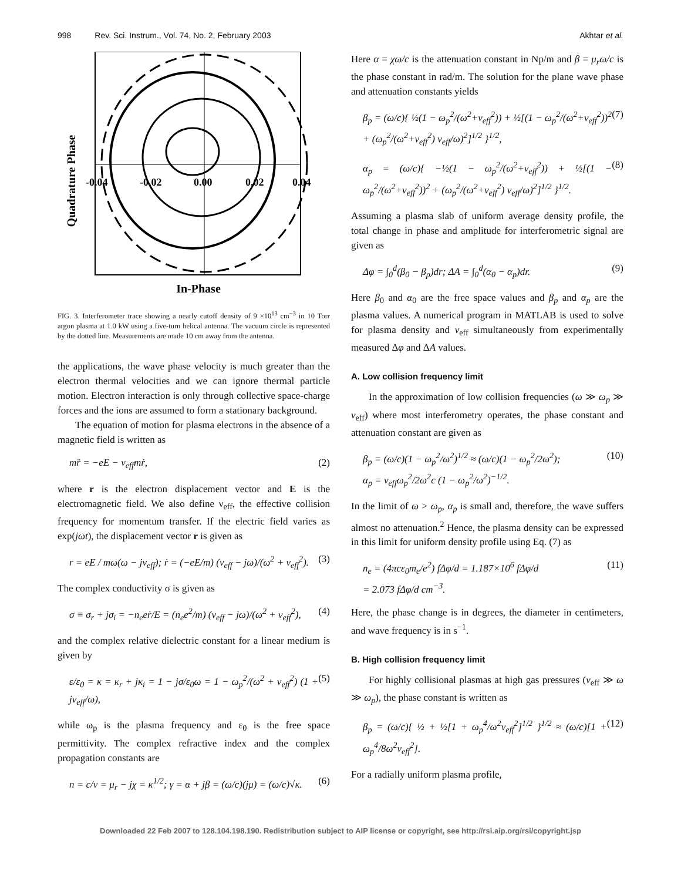998 Rev. Sci. Instrum., Vol. 74, No. 2, February 2003 Akhtar et al.
Quadrature Phase
-0.04
-0.02
0.00
0.02
0.04
In-Phase
FIG. 3. Interferometer trace showing a nearly cutoff density of 9 ×10<sup>13</sup> cm<sup>−3</sup> in 10 Torr argon plasma at 1.0 kW using a five-turn helical antenna. The vacuum circle is represented by the dotted line. Measurements are made 10 cm away from the antenna.
the applications, the wave phase velocity is much greater than the electron thermal velocities and we can ignore thermal particle motion. Electron interaction is only through collective space-charge forces and the ions are assumed to form a stationary background.
The equation of motion for plasma electrons in the absence of a magnetic field is written as
mr̈ = −eE − ν<sub>eff</sub>mṙ, (2)
where r is the electron displacement vector and E is the electromagnetic field. We also define ν<sub>eff</sub>, the effective collision frequency for momentum transfer. If the electric field varies as exp(jωt), the displacement vector r is given as
r = eE / mω(ω − jν<sub>eff</sub>); ṙ = (−eE/m) (ν<sub>eff</sub> − jω)/(ω<sup>2</sup> + ν<sub>eff</sub><sup>2</sup>). (3)
The complex conductivity σ is given as
σ ≡ σ<sub>r</sub> + jσ<sub>i</sub> = −n<sub>e</sub>eṙ/E = (n<sub>e</sub>e<sup>2</sup>/m) (ν<sub>eff</sub> − jω)/(ω<sup>2</sup> + ν<sub>eff</sub><sup>2</sup>), (4)
and the complex relative dielectric constant for a linear medium is given by
ε/ε<sub>0</sub> = κ = κ<sub>r</sub> + jκ<sub>i</sub> = 1 − jσ/ε<sub>0</sub>ω = 1 − ω<sub>p</sub><sup>2</sup>/(ω<sup>2</sup> + ν<sub>eff</sub><sup>2</sup>) (1 + jν<sub>eff</sub>/ω), (5)
while ω<sub>p</sub> is the plasma frequency and ε<sub>0</sub> is the free space permittivity. The complex refractive index and the complex propagation constants are
n = c/v = μ<sub>r</sub> − jχ = κ<sup>1/2</sup>; γ = α + jβ = (ω/c)(jμ) = (ω/c)√κ. (6)
Here α = χω/c is the attenuation constant in Np/m and β = μ<sub>r</sub>ω/c is the phase constant in rad/m. The solution for the plane wave phase and attenuation constants yields
β<sub>p</sub> = (ω/c){ ½(1 − ω<sub>p</sub><sup>2</sup>/(ω<sup>2</sup>+ν<sub>eff</sub><sup>2</sup>)) + ½[(1 − ω<sub>p</sub><sup>2</sup>/(ω<sup>2</sup>+ν<sub>eff</sub><sup>2</sup>))<sup>2</sup> + (ω<sub>p</sub><sup>2</sup>/(ω<sup>2</sup>+ν<sub>eff</sub><sup>2</sup>) ν<sub>eff</sub>/ω)<sup>2</sup>]<sup>1/2</sup> }<sup>1/2</sup>, (7)
α<sub>p</sub> = (ω/c){ −½(1 − ω<sub>p</sub><sup>2</sup>/(ω<sup>2</sup>+ν<sub>eff</sub><sup>2</sup>)) + ½[(1 − ω<sub>p</sub><sup>2</sup>/(ω<sup>2</sup>+ν<sub>eff</sub><sup>2</sup>))<sup>2</sup> + (ω<sub>p</sub><sup>2</sup>/(ω<sup>2</sup>+ν<sub>eff</sub><sup>2</sup>) ν<sub>eff</sub>/ω)<sup>2</sup>]<sup>1/2</sup> }<sup>1/2</sup>. (8)
Assuming a plasma slab of uniform average density profile, the total change in phase and amplitude for interferometric signal are given as
Δφ = ∫<sub>0</sub><sup>d</sup>(β<sub>0</sub> − β<sub>p</sub>)dr; ΔA = ∫<sub>0</sub><sup>d</sup>(α<sub>0</sub> − α<sub>p</sub>)dr. (9)
Here β<sub>0</sub> and α<sub>0</sub> are the free space values and β<sub>p</sub> and α<sub>p</sub> are the plasma values. A numerical program in MATLAB is used to solve for plasma density and ν<sub>eff</sub> simultaneously from experimentally measured Δφ and ΔA values.
A. Low collision frequency limit
In the approximation of low collision frequencies (ω ≫ ω<sub>p</sub> ≫ ν<sub>eff</sub>) where most interferometry operates, the phase constant and attenuation constant are given as
β<sub>p</sub> = (ω/c)(1 − ω<sub>p</sub><sup>2</sup>/ω<sup>2</sup>)<sup>1/2</sup> ≈ (ω/c)(1 − ω<sub>p</sub><sup>2</sup>/2ω<sup>2</sup>);
α<sub>p</sub> = ν<sub>eff</sub>ω<sub>p</sub><sup>2</sup>/2ω<sup>2</sup>c (1 − ω<sub>p</sub><sup>2</sup>/ω<sup>2</sup>)<sup>−1/2</sup>. (10)
In the limit of ω > ω<sub>p</sub>, α<sub>p</sub> is small and, therefore, the wave suffers almost no attenuation.<sup>2</sup> Hence, the plasma density can be expressed in this limit for uniform density profile using Eq. (7) as
n<sub>e</sub> = (4πcε<sub>0</sub>m<sub>e</sub>/e<sup>2</sup>) fΔφ/d = 1.187×10<sup>6</sup> fΔφ/d
= 2.073 fΔφ/d cm<sup>−3</sup>. (11)
Here, the phase change is in degrees, the diameter in centimeters, and wave frequency is in s<sup>−1</sup>.
B. High collision frequency limit
For highly collisional plasmas at high gas pressures (ν<sub>eff</sub> ≫ ω ≫ ω<sub>p</sub>), the phase constant is written as
β<sub>p</sub> = (ω/c){ ½ + ½[1 + ω<sub>p</sub><sup>4</sup>/ω<sup>2</sup>ν<sub>eff</sub><sup>2</sup>]<sup>1/2</sup> }<sup>1/2</sup> ≈ (ω/c)[1 + ω<sub>p</sub><sup>4</sup>/8ω<sup>2</sup>ν<sub>eff</sub><sup>2</sup>]. (12)
For a radially uniform plasma profile,
Downloaded 22 Feb 2007 to 128.104.198.190. Redistribution subject to AIP license or copyright, see http://rsi.aip.org/rsi/copyright.jsp